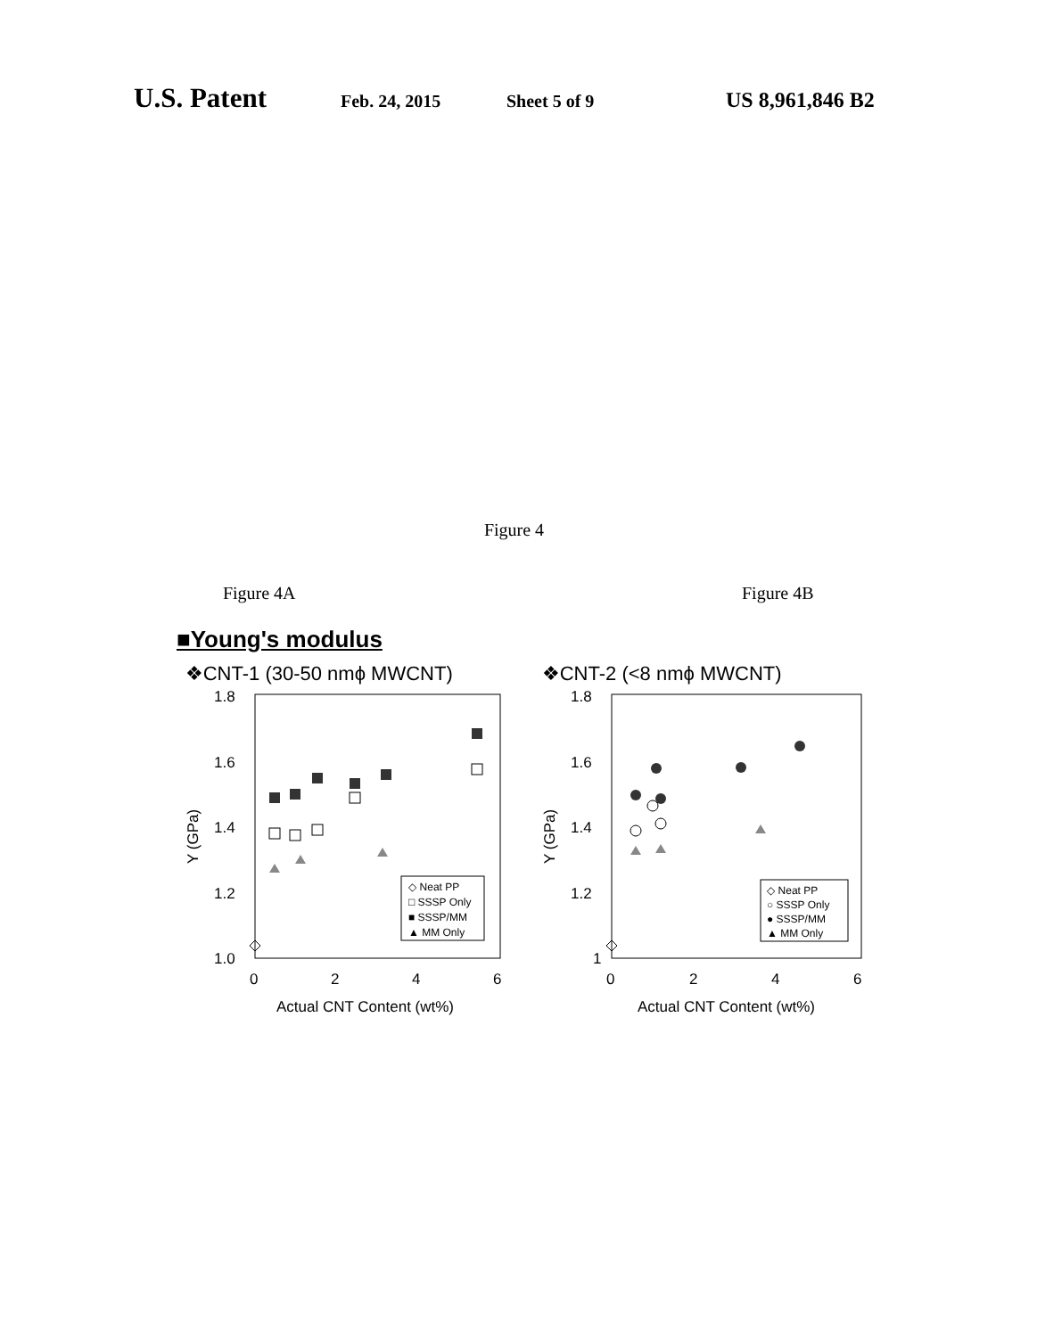U.S. Patent Feb. 24, 2015 Sheet 5 of 9 US 8,961,846 B2
Figure 4
Figure 4A Figure 4B
■Young's modulus
❖CNT-1 (30-50 nmϕ MWCNT)
1.8
1.6
1.4
1.2
1.0
0
2
4
6
Actual CNT Content (wt%)
Y (GPa)
◇ Neat PP
□ SSSP Only
■ SSSP/MM
▲ MM Only
❖CNT-2 (<8 nmϕ MWCNT)
1.8
1.6
1.4
1.2
1
0
2
4
6
Actual CNT Content (wt%)
Y (GPa)
◇ Neat PP
○ SSSP Only
● SSSP/MM
▲ MM Only